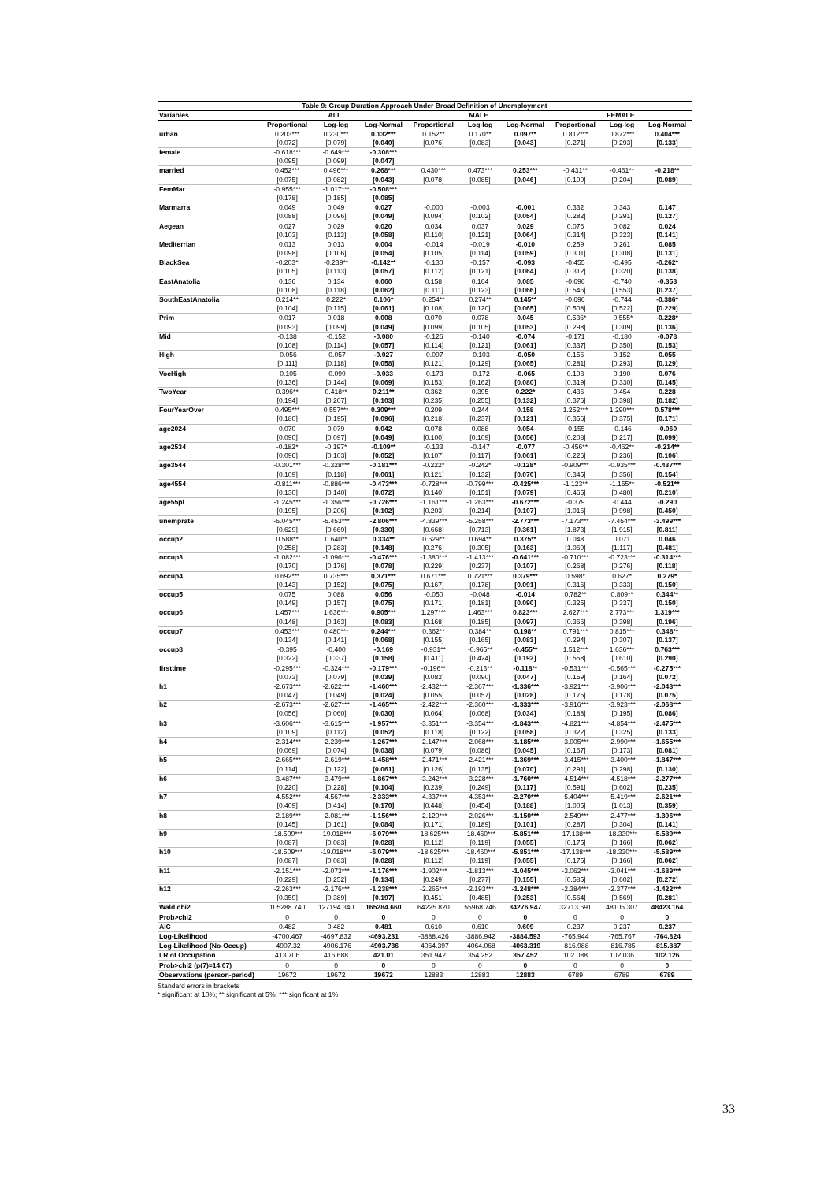| Table 9: Group Duration Approach Under Broad Definition of Unemployment | | | | | | | | | |
| --- | --- | --- | --- | --- | --- | --- | --- | --- | --- |
| Variables | ALL | | | MALE | | | FEMALE | | |
| | Proportional | Log-log | Log-Normal | Proportional | Log-log | Log-Normal | Proportional | Log-log | Log-Normal |
| urban | 0.203*** | 0.230*** | 0.132*** | 0.152** | 0.170** | 0.097** | 0.812*** | 0.872*** | 0.404*** |
| | [0.072] | [0.079] | [0.040] | [0.076] | [0.083] | [0.043] | [0.271] | [0.293] | [0.133] |
| female | -0.618*** | -0.649*** | -0.308*** | | | | | | |
| | [0.095] | [0.099] | [0.047] | | | | | | |
| married | 0.452*** | 0.496*** | 0.268*** | 0.430*** | 0.473*** | 0.253*** | -0.431** | -0.461** | -0.218** |
| | [0.075] | [0.082] | [0.043] | [0.078] | [0.085] | [0.046] | [0.199] | [0.204] | [0.089] |
| FemMar | -0.955*** | -1.017*** | -0.508*** | | | | | | |
| | [0.178] | [0.185] | [0.085] | | | | | | |
| Marmarra | 0.049 | 0.049 | 0.027 | -0.000 | -0.003 | -0.001 | 0.332 | 0.343 | 0.147 |
| | [0.088] | [0.096] | [0.049] | [0.094] | [0.102] | [0.054] | [0.282] | [0.291] | [0.127] |
| Aegean | 0.027 | 0.029 | 0.020 | 0.034 | 0.037 | 0.029 | 0.076 | 0.082 | 0.024 |
| | [0.103] | [0.113] | [0.058] | [0.110] | [0.121] | [0.064] | [0.314] | [0.323] | [0.141] |
| Mediterrian | 0.013 | 0.013 | 0.004 | -0.014 | -0.019 | -0.010 | 0.259 | 0.261 | 0.085 |
| | [0.098] | [0.106] | [0.054] | [0.105] | [0.114] | [0.059] | [0.301] | [0.308] | [0.131] |
| BlackSea | -0.203* | -0.239** | -0.142** | -0.130 | -0.157 | -0.093 | -0.455 | -0.495 | -0.262* |
| | [0.105] | [0.113] | [0.057] | [0.112] | [0.121] | [0.064] | [0.312] | [0.320] | [0.138] |
| EastAnatolia | 0.136 | 0.134 | 0.060 | 0.158 | 0.164 | 0.085 | -0.696 | -0.740 | -0.353 |
| | [0.108] | [0.118] | [0.062] | [0.111] | [0.123] | [0.066] | [0.546] | [0.553] | [0.237] |
| SouthEastAnatolia | 0.214** | 0.222* | 0.106* | 0.254** | 0.274** | 0.145** | -0.696 | -0.744 | -0.386* |
| | [0.104] | [0.115] | [0.061] | [0.108] | [0.120] | [0.065] | [0.508] | [0.522] | [0.229] |
| Prim | 0.017 | 0.018 | 0.008 | 0.070 | 0.078 | 0.045 | -0.536* | -0.555* | -0.228* |
| | [0.093] | [0.099] | [0.049] | [0.099] | [0.105] | [0.053] | [0.298] | [0.309] | [0.136] |
| Mid | -0.138 | -0.152 | -0.080 | -0.126 | -0.140 | -0.074 | -0.171 | -0.180 | -0.078 |
| | [0.108] | [0.114] | [0.057] | [0.114] | [0.121] | [0.061] | [0.337] | [0.350] | [0.153] |
| High | -0.056 | -0.057 | -0.027 | -0.097 | -0.103 | -0.050 | 0.156 | 0.152 | 0.055 |
| | [0.111] | [0.118] | [0.058] | [0.121] | [0.129] | [0.065] | [0.281] | [0.293] | [0.129] |
| VocHigh | -0.105 | -0.099 | -0.033 | -0.173 | -0.172 | -0.065 | 0.193 | 0.190 | 0.076 |
| | [0.136] | [0.144] | [0.069] | [0.153] | [0.162] | [0.080] | [0.319] | [0.330] | [0.145] |
| TwoYear | 0.396** | 0.418** | 0.211** | 0.362 | 0.395 | 0.222* | 0.436 | 0.454 | 0.228 |
| | [0.194] | [0.207] | [0.103] | [0.235] | [0.255] | [0.132] | [0.376] | [0.398] | [0.182] |
| FourYearOver | 0.495*** | 0.557*** | 0.309*** | 0.209 | 0.244 | 0.158 | 1.252*** | 1.290*** | 0.578*** |
| | [0.180] | [0.195] | [0.096] | [0.218] | [0.237] | [0.121] | [0.356] | [0.375] | [0.171] |
| age2024 | 0.070 | 0.079 | 0.042 | 0.078 | 0.088 | 0.054 | -0.155 | -0.146 | -0.060 |
| | [0.090] | [0.097] | [0.049] | [0.100] | [0.109] | [0.056] | [0.208] | [0.217] | [0.099] |
| age2534 | -0.182* | -0.197* | -0.109** | -0.133 | -0.147 | -0.077 | -0.456** | -0.462** | -0.214** |
| | [0.096] | [0.103] | [0.052] | [0.107] | [0.117] | [0.061] | [0.226] | [0.236] | [0.106] |
| age3544 | -0.301*** | -0.328*** | -0.181*** | -0.222* | -0.242* | -0.128* | -0.909*** | -0.935*** | -0.437*** |
| | [0.109] | [0.118] | [0.061] | [0.121] | [0.132] | [0.070] | [0.345] | [0.356] | [0.154] |
| age4554 | -0.811*** | -0.886*** | -0.473*** | -0.728*** | -0.799*** | -0.425*** | -1.123** | -1.155** | -0.521** |
| | [0.130] | [0.140] | [0.072] | [0.140] | [0.151] | [0.079] | [0.465] | [0.480] | [0.210] |
| age55pl | -1.245*** | -1.356*** | -0.726*** | -1.161*** | -1.263*** | -0.672*** | -0.379 | -0.444 | -0.290 |
| | [0.195] | [0.206] | [0.102] | [0.203] | [0.214] | [0.107] | [1.016] | [0.998] | [0.450] |
| unemprate | -5.045*** | -5.453*** | -2.806*** | -4.839*** | -5.258*** | -2.773*** | -7.173*** | -7.454*** | -3.499*** |
| | [0.629] | [0.669] | [0.330] | [0.668] | [0.713] | [0.361] | [1.873] | [1.915] | [0.811] |
| occup2 | 0.588** | 0.640** | 0.334** | 0.629** | 0.694** | 0.375** | 0.048 | 0.071 | 0.046 |
| | [0.258] | [0.283] | [0.148] | [0.276] | [0.305] | [0.163] | [1.069] | [1.117] | [0.481] |
| occup3 | -1.082*** | -1.096*** | -0.476*** | -1.380*** | -1.413*** | -0.641*** | -0.710*** | -0.723*** | -0.314*** |
| | [0.170] | [0.176] | [0.078] | [0.229] | [0.237] | [0.107] | [0.268] | [0.276] | [0.118] |
| occup4 | 0.692*** | 0.735*** | 0.371*** | 0.671*** | 0.721*** | 0.379*** | 0.598* | 0.627* | 0.279* |
| | [0.143] | [0.152] | [0.075] | [0.167] | [0.178] | [0.091] | [0.316] | [0.333] | [0.150] |
| occup5 | 0.075 | 0.088 | 0.056 | -0.050 | -0.048 | -0.014 | 0.782** | 0.809** | 0.344** |
| | [0.149] | [0.157] | [0.075] | [0.171] | [0.181] | [0.090] | [0.325] | [0.337] | [0.150] |
| occup6 | 1.457*** | 1.636*** | 0.905*** | 1.297*** | 1.463*** | 0.823*** | 2.627*** | 2.773*** | 1.319*** |
| | [0.148] | [0.163] | [0.083] | [0.168] | [0.185] | [0.097] | [0.366] | [0.398] | [0.196] |
| occup7 | 0.453*** | 0.480*** | 0.244*** | 0.362** | 0.384** | 0.198** | 0.791*** | 0.815*** | 0.348** |
| | [0.134] | [0.141] | [0.068] | [0.155] | [0.165] | [0.083] | [0.294] | [0.307] | [0.137] |
| occup8 | -0.395 | -0.400 | -0.169 | -0.931** | -0.965** | -0.455** | 1.512*** | 1.636*** | 0.763*** |
| | [0.322] | [0.337] | [0.158] | [0.411] | [0.424] | [0.192] | [0.558] | [0.610] | [0.290] |
| firsttime | -0.295*** | -0.324*** | -0.179*** | -0.196** | -0.213** | -0.118** | -0.531*** | -0.565*** | -0.275*** |
| | [0.073] | [0.079] | [0.039] | [0.082] | [0.090] | [0.047] | [0.159] | [0.164] | [0.072] |
| h1 | -2.673*** | -2.622*** | -1.460*** | -2.432*** | -2.367*** | -1.336*** | -3.921*** | -3.906*** | -2.043*** |
| | [0.047] | [0.049] | [0.024] | [0.055] | [0.057] | [0.028] | [0.175] | [0.178] | [0.075] |
| h2 | -2.673*** | -2.627*** | -1.465*** | -2.422*** | -2.360*** | -1.333*** | -3.916*** | -3.923*** | -2.068*** |
| | [0.056] | [0.060] | [0.030] | [0.064] | [0.068] | [0.034] | [0.188] | [0.195] | [0.086] |
| h3 | -3.606*** | -3.615*** | -1.957*** | -3.351*** | -3.354*** | -1.843*** | -4.821*** | -4.854*** | -2.475*** |
| | [0.109] | [0.112] | [0.052] | [0.118] | [0.122] | [0.058] | [0.322] | [0.325] | [0.133] |
| h4 | -2.314*** | -2.239*** | -1.267*** | -2.147*** | -2.068*** | -1.185*** | -3.005*** | -2.990*** | -1.655*** |
| | [0.069] | [0.074] | [0.038] | [0.079] | [0.086] | [0.045] | [0.167] | [0.173] | [0.081] |
| h5 | -2.665*** | -2.619*** | -1.458*** | -2.471*** | -2.421*** | -1.369*** | -3.415*** | -3.400*** | -1.847*** |
| | [0.114] | [0.122] | [0.061] | [0.126] | [0.135] | [0.070] | [0.291] | [0.298] | [0.130] |
| h6 | -3.487*** | -3.479*** | -1.867*** | -3.242*** | -3.228*** | -1.760*** | -4.514*** | -4.518*** | -2.277*** |
| | [0.220] | [0.228] | [0.104] | [0.239] | [0.249] | [0.117] | [0.591] | [0.602] | [0.235] |
| h7 | -4.552*** | -4.567*** | -2.333*** | -4.337*** | -4.353*** | -2.270*** | -5.404*** | -5.419*** | -2.621*** |
| | [0.409] | [0.414] | [0.170] | [0.448] | [0.454] | [0.188] | [1.005] | [1.013] | [0.359] |
| h8 | -2.189*** | -2.081*** | -1.156*** | -2.120*** | -2.026*** | -1.150*** | -2.549*** | -2.477*** | -1.396*** |
| | [0.145] | [0.161] | [0.084] | [0.171] | [0.189] | [0.101] | [0.287] | [0.304] | [0.141] |
| h9 | -18.509*** | -19.018*** | -6.079*** | -18.625*** | -18.460*** | -5.851*** | -17.138*** | -18.330*** | -5.589*** |
| | [0.087] | [0.083] | [0.028] | [0.112] | [0.119] | [0.055] | [0.175] | [0.166] | [0.062] |
| h10 | -18.509*** | -19.018*** | -6.079*** | -18.625*** | -18.460*** | -5.851*** | -17.138*** | -18.330*** | -5.589*** |
| | [0.087] | [0.083] | [0.028] | [0.112] | [0.119] | [0.055] | [0.175] | [0.166] | [0.062] |
| h11 | -2.151*** | -2.073*** | -1.176*** | -1.902*** | -1.813*** | -1.045*** | -3.062*** | -3.041*** | -1.689*** |
| | [0.229] | [0.252] | [0.134] | [0.249] | [0.277] | [0.155] | [0.585] | [0.602] | [0.272] |
| h12 | -2.263*** | -2.176*** | -1.238*** | -2.265*** | -2.193*** | -1.248*** | -2.384*** | -2.377*** | -1.422*** |
| | [0.359] | [0.389] | [0.197] | [0.451] | [0.485] | [0.253] | [0.564] | [0.569] | [0.281] |
| Wald chi2 | 105288.740 | 127194.340 | 165284.660 | 64225.820 | 55968.746 | 34276.947 | 32713.691 | 48105.307 | 48423.164 |
| Prob>chi2 | 0 | 0 | 0 | 0 | 0 | 0 | 0 | 0 | 0 |
| AIC | 0.482 | 0.482 | 0.481 | 0.610 | 0.610 | 0.609 | 0.237 | 0.237 | 0.237 |
| Log-Likelihood | -4700.467 | -4697.832 | -4693.231 | -3888.426 | -3886.942 | -3884.593 | -765.944 | -765.767 | -764.824 |
| Log-Likelihood (No-Occup) | -4907.32 | -4906.176 | -4903.736 | -4064.397 | -4064.068 | -4063.319 | -816.988 | -816.785 | -815.887 |
| LR of Occupation | 413.706 | 416.688 | 421.01 | 351.942 | 354.252 | 357.452 | 102.088 | 102.036 | 102.126 |
| Prob>chi2 (p(7)=14.07) | 0 | 0 | 0 | 0 | 0 | 0 | 0 | 0 | 0 |
| Observations (person-period) | 19672 | 19672 | 19672 | 12883 | 12883 | 12883 | 6789 | 6789 | 6789 |
Standard errors in brackets
* significant at 10%; ** significant at 5%; *** significant at 1%
33